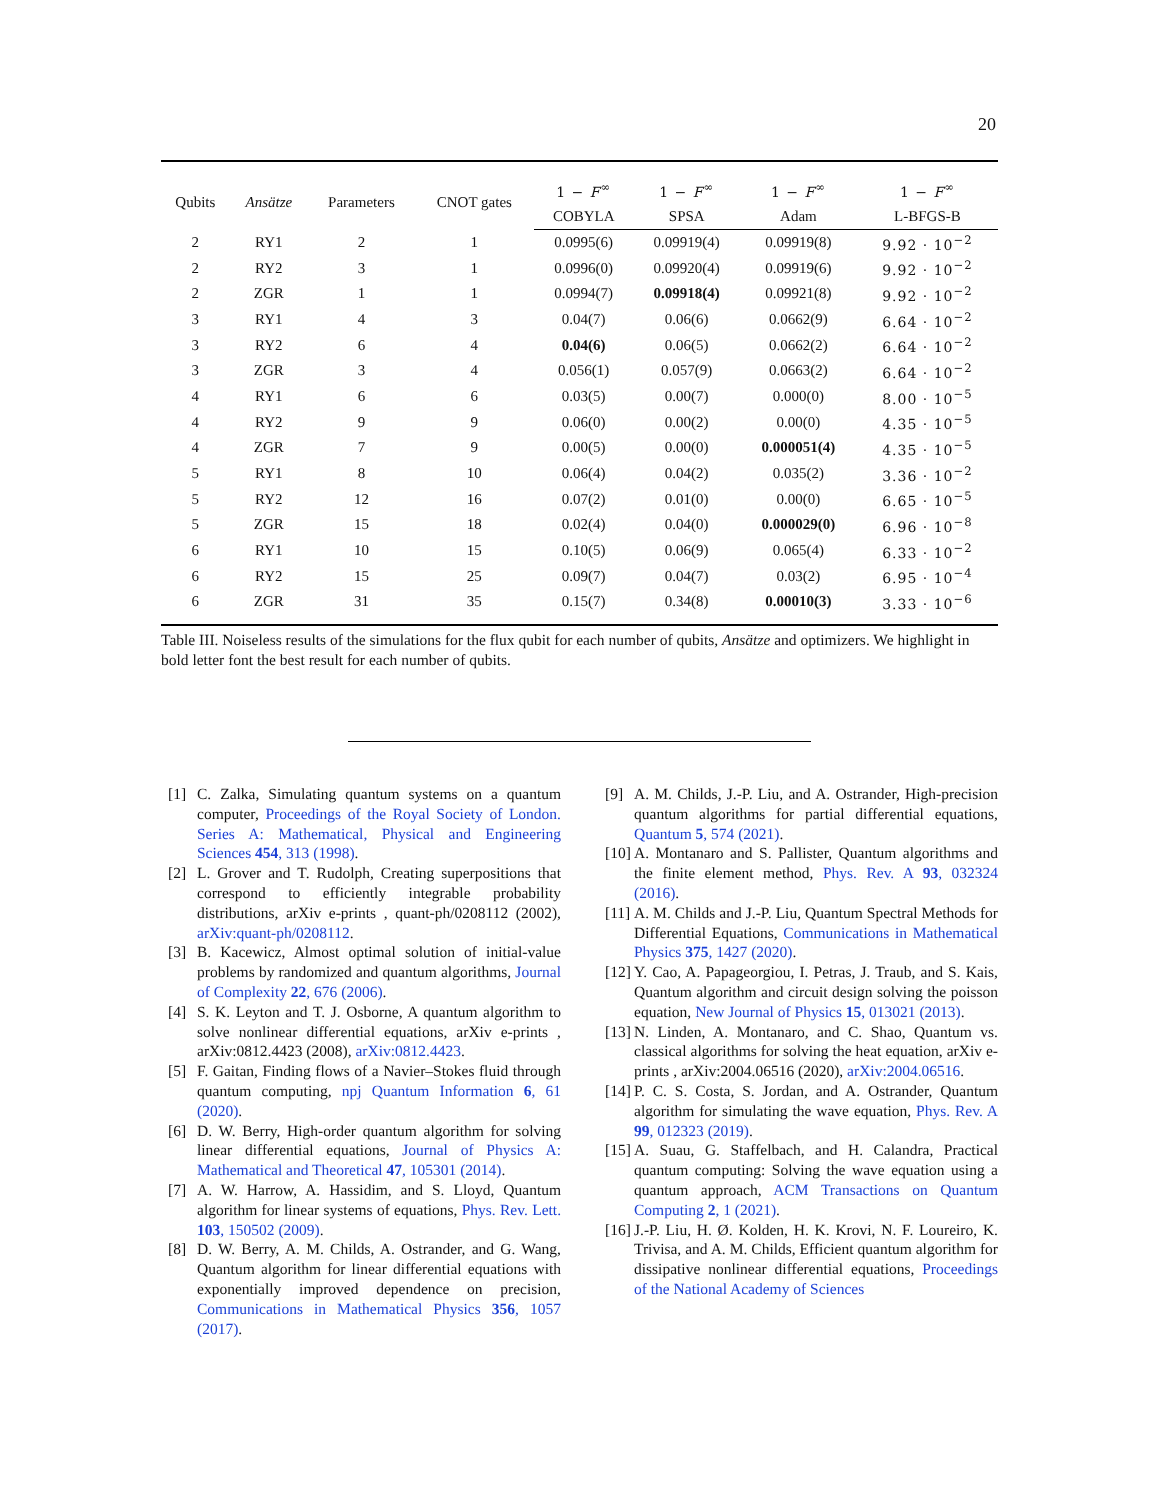20
| Qubits | Ansätze | Parameters | CNOT gates | 1 − F<sup>∞</sup> | 1 − F<sup>∞</sup> | 1 − F<sup>∞</sup> | 1 − F<sup>∞</sup> |
| --- | --- | --- | --- | --- | --- | --- | --- |
| | | | | COBYLA | SPSA | Adam | L-BFGS-B |
| 2 | RY1 | 2 | 1 | 0.0995(6) | 0.09919(4) | 0.09919(8) | 9.92 · 10<sup>−2</sup> |
| 2 | RY2 | 3 | 1 | 0.0996(0) | 0.09920(4) | 0.09919(6) | 9.92 · 10<sup>−2</sup> |
| 2 | ZGR | 1 | 1 | 0.0994(7) | 0.09918(4) | 0.09921(8) | 9.92 · 10<sup>−2</sup> |
| 3 | RY1 | 4 | 3 | 0.04(7) | 0.06(6) | 0.0662(9) | 6.64 · 10<sup>−2</sup> |
| 3 | RY2 | 6 | 4 | 0.04(6) | 0.06(5) | 0.0662(2) | 6.64 · 10<sup>−2</sup> |
| 3 | ZGR | 3 | 4 | 0.056(1) | 0.057(9) | 0.0663(2) | 6.64 · 10<sup>−2</sup> |
| 4 | RY1 | 6 | 6 | 0.03(5) | 0.00(7) | 0.000(0) | 8.00 · 10<sup>−5</sup> |
| 4 | RY2 | 9 | 9 | 0.06(0) | 0.00(2) | 0.00(0) | 4.35 · 10<sup>−5</sup> |
| 4 | ZGR | 7 | 9 | 0.00(5) | 0.00(0) | 0.000051(4) | 4.35 · 10<sup>−5</sup> |
| 5 | RY1 | 8 | 10 | 0.06(4) | 0.04(2) | 0.035(2) | 3.36 · 10<sup>−2</sup> |
| 5 | RY2 | 12 | 16 | 0.07(2) | 0.01(0) | 0.00(0) | 6.65 · 10<sup>−5</sup> |
| 5 | ZGR | 15 | 18 | 0.02(4) | 0.04(0) | 0.000029(0) | 6.96 · 10<sup>−8</sup> |
| 6 | RY1 | 10 | 15 | 0.10(5) | 0.06(9) | 0.065(4) | 6.33 · 10<sup>−2</sup> |
| 6 | RY2 | 15 | 25 | 0.09(7) | 0.04(7) | 0.03(2) | 6.95 · 10<sup>−4</sup> |
| 6 | ZGR | 31 | 35 | 0.15(7) | 0.34(8) | 0.00010(3) | 3.33 · 10<sup>−6</sup> |
Table III. Noiseless results of the simulations for the flux qubit for each number of qubits, Ansätze and optimizers. We highlight in bold letter font the best result for each number of qubits.
[1] C. Zalka, Simulating quantum systems on a quantum computer, Proceedings of the Royal Society of London. Series A: Mathematical, Physical and Engineering Sciences 454, 313 (1998).
[2] L. Grover and T. Rudolph, Creating superpositions that correspond to efficiently integrable probability distributions, arXiv e-prints , quant-ph/0208112 (2002), arXiv:quant-ph/0208112.
[3] B. Kacewicz, Almost optimal solution of initial-value problems by randomized and quantum algorithms, Journal of Complexity 22, 676 (2006).
[4] S. K. Leyton and T. J. Osborne, A quantum algorithm to solve nonlinear differential equations, arXiv e-prints , arXiv:0812.4423 (2008), arXiv:0812.4423.
[5] F. Gaitan, Finding flows of a Navier–Stokes fluid through quantum computing, npj Quantum Information 6, 61 (2020).
[6] D. W. Berry, High-order quantum algorithm for solving linear differential equations, Journal of Physics A: Mathematical and Theoretical 47, 105301 (2014).
[7] A. W. Harrow, A. Hassidim, and S. Lloyd, Quantum algorithm for linear systems of equations, Phys. Rev. Lett. 103, 150502 (2009).
[8] D. W. Berry, A. M. Childs, A. Ostrander, and G. Wang, Quantum algorithm for linear differential equations with exponentially improved dependence on precision, Communications in Mathematical Physics 356, 1057 (2017).
[9] A. M. Childs, J.-P. Liu, and A. Ostrander, High-precision quantum algorithms for partial differential equations, Quantum 5, 574 (2021).
[10] A. Montanaro and S. Pallister, Quantum algorithms and the finite element method, Phys. Rev. A 93, 032324 (2016).
[11] A. M. Childs and J.-P. Liu, Quantum Spectral Methods for Differential Equations, Communications in Mathematical Physics 375, 1427 (2020).
[12] Y. Cao, A. Papageorgiou, I. Petras, J. Traub, and S. Kais, Quantum algorithm and circuit design solving the poisson equation, New Journal of Physics 15, 013021 (2013).
[13] N. Linden, A. Montanaro, and C. Shao, Quantum vs. classical algorithms for solving the heat equation, arXiv e-prints , arXiv:2004.06516 (2020), arXiv:2004.06516.
[14] P. C. S. Costa, S. Jordan, and A. Ostrander, Quantum algorithm for simulating the wave equation, Phys. Rev. A 99, 012323 (2019).
[15] A. Suau, G. Staffelbach, and H. Calandra, Practical quantum computing: Solving the wave equation using a quantum approach, ACM Transactions on Quantum Computing 2, 1 (2021).
[16] J.-P. Liu, H. Ø. Kolden, H. K. Krovi, N. F. Loureiro, K. Trivisa, and A. M. Childs, Efficient quantum algorithm for dissipative nonlinear differential equations, Proceedings of the National Academy of Sciences